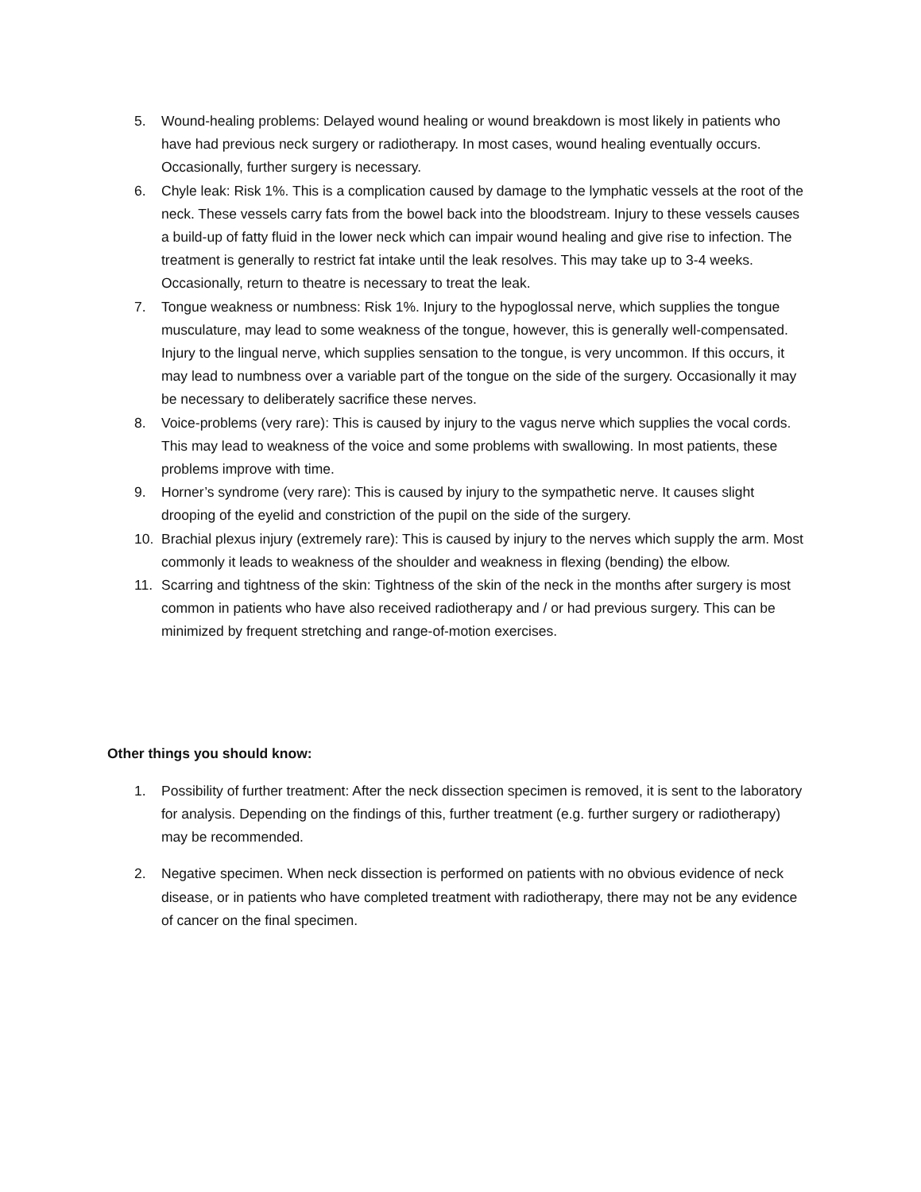5. Wound-healing problems: Delayed wound healing or wound breakdown is most likely in patients who have had previous neck surgery or radiotherapy. In most cases, wound healing eventually occurs. Occasionally, further surgery is necessary.
6. Chyle leak: Risk 1%. This is a complication caused by damage to the lymphatic vessels at the root of the neck. These vessels carry fats from the bowel back into the bloodstream. Injury to these vessels causes a build-up of fatty fluid in the lower neck which can impair wound healing and give rise to infection. The treatment is generally to restrict fat intake until the leak resolves. This may take up to 3-4 weeks. Occasionally, return to theatre is necessary to treat the leak.
7. Tongue weakness or numbness: Risk 1%. Injury to the hypoglossal nerve, which supplies the tongue musculature, may lead to some weakness of the tongue, however, this is generally well-compensated. Injury to the lingual nerve, which supplies sensation to the tongue, is very uncommon. If this occurs, it may lead to numbness over a variable part of the tongue on the side of the surgery. Occasionally it may be necessary to deliberately sacrifice these nerves.
8. Voice-problems (very rare): This is caused by injury to the vagus nerve which supplies the vocal cords. This may lead to weakness of the voice and some problems with swallowing. In most patients, these problems improve with time.
9. Horner’s syndrome (very rare): This is caused by injury to the sympathetic nerve. It causes slight drooping of the eyelid and constriction of the pupil on the side of the surgery.
10. Brachial plexus injury (extremely rare): This is caused by injury to the nerves which supply the arm. Most commonly it leads to weakness of the shoulder and weakness in flexing (bending) the elbow.
11. Scarring and tightness of the skin: Tightness of the skin of the neck in the months after surgery is most common in patients who have also received radiotherapy and / or had previous surgery. This can be minimized by frequent stretching and range-of-motion exercises.
Other things you should know:
1. Possibility of further treatment: After the neck dissection specimen is removed, it is sent to the laboratory for analysis. Depending on the findings of this, further treatment (e.g. further surgery or radiotherapy) may be recommended.
2. Negative specimen. When neck dissection is performed on patients with no obvious evidence of neck disease, or in patients who have completed treatment with radiotherapy, there may not be any evidence of cancer on the final specimen.